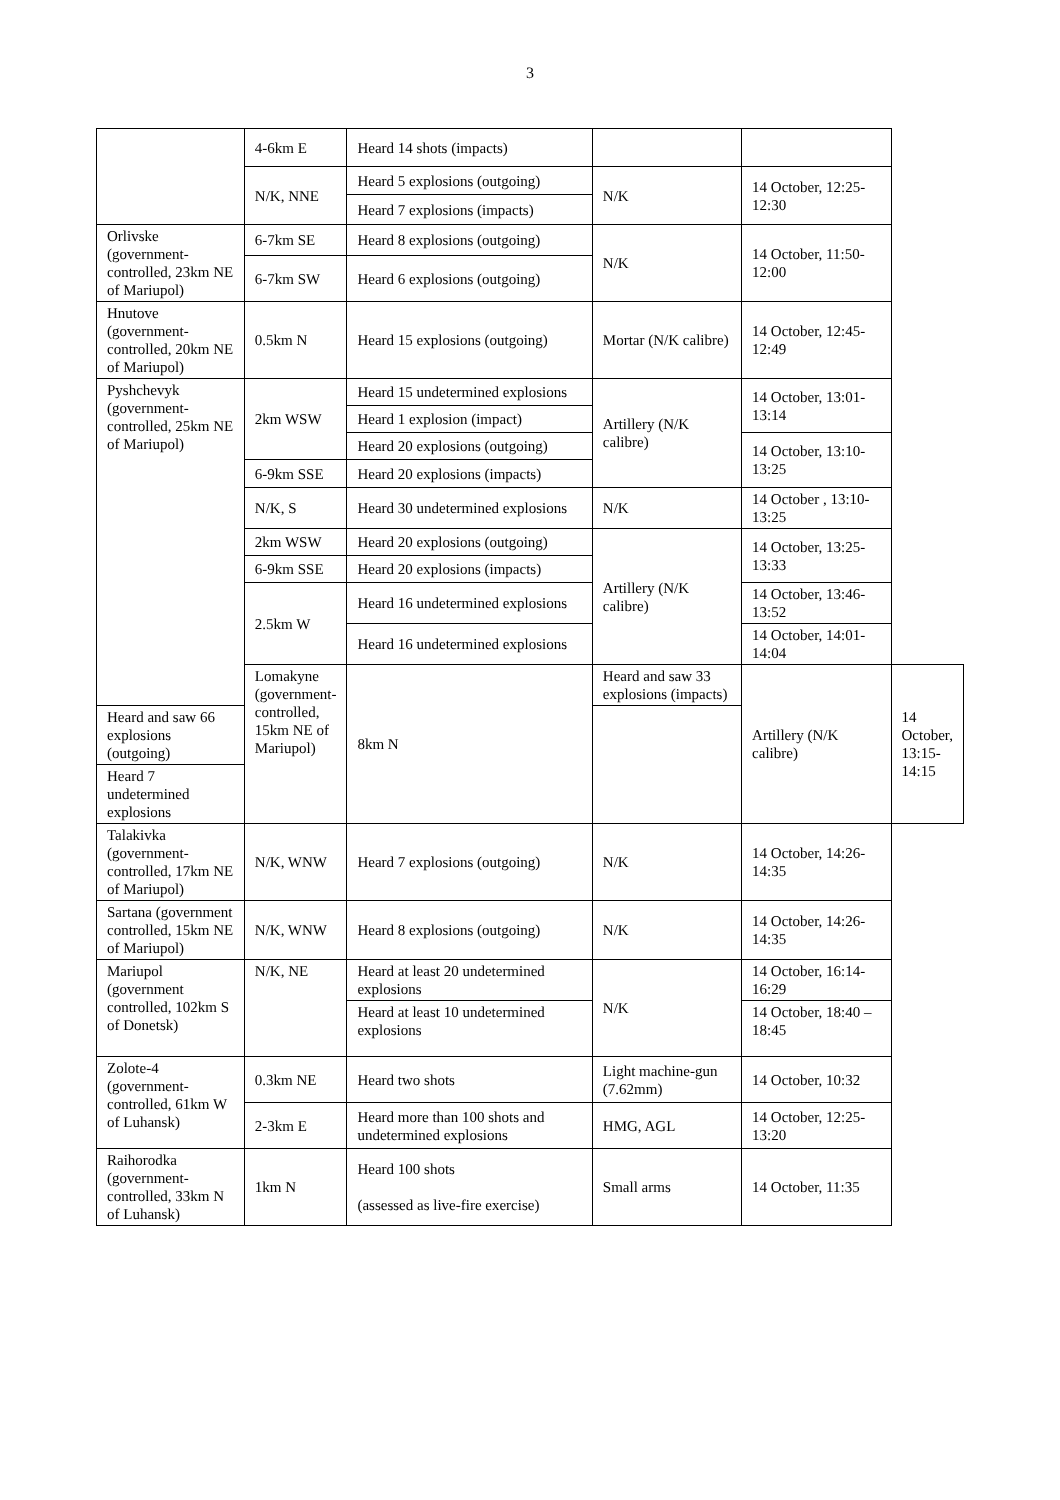3
| | 4-6km E | Heard 14 shots (impacts) | | | |
| | N/K, NNE | Heard 5 explosions (outgoing) | N/K | 14 October, 12:25-12:30 | |
| | | Heard 7 explosions (impacts) | | | |
| Orlivske (government-controlled, 23km NE of Mariupol) | 6-7km SE | Heard 8 explosions (outgoing) | N/K | 14 October, 11:50-12:00 | |
| | 6-7km SW | Heard 6 explosions (outgoing) | | | |
| Hnutove (government-controlled, 20km NE of Mariupol) | 0.5km N | Heard 15 explosions (outgoing) | Mortar (N/K calibre) | 14 October, 12:45-12:49 | |
| Pyshchevyk (government-controlled, 25km NE of Mariupol) | 2km WSW | Heard 15 undetermined explosions | Artillery (N/K calibre) | 14 October, 13:01-13:14 | |
| | | Heard 1 explosion (impact) | | | |
| | | Heard 20 explosions (outgoing) | | 14 October, 13:10-13:25 | |
| | 6-9km SSE | Heard 20 explosions (impacts) | | | |
| | N/K, S | Heard 30 undetermined explosions | N/K | 14 October , 13:10-13:25 | |
| | 2km WSW | Heard 20 explosions (outgoing) | Artillery (N/K calibre) | 14 October, 13:25-13:33 | |
| | 6-9km SSE | Heard 20 explosions (impacts) | | | |
| | 2.5km W | Heard 16 undetermined explosions | | 14 October, 13:46-13:52 | |
| | | Heard 16 undetermined explosions | | 14 October, 14:01-14:04 | |
| | Lomakyne (government-controlled, 15km NE of Mariupol) | 8km N | Heard and saw 33 explosions (impacts) | Artillery (N/K calibre) | 14 October, 13:15-14:15 |
| Heard and saw 66 explosions (outgoing) | | | | | |
| Heard 7 undetermined explosions | | | | | |
| Talakivka (government-controlled, 17km NE of Mariupol) | N/K, WNW | Heard 7 explosions (outgoing) | N/K | 14 October, 14:26-14:35 | |
| Sartana (government controlled, 15km NE of Mariupol) | N/K, WNW | Heard 8 explosions (outgoing) | N/K | 14 October, 14:26-14:35 | |
| Mariupol (government controlled, 102km S of Donetsk) | N/K, NE | Heard at least 20 undetermined explosions | N/K | 14 October, 16:14-16:29 | |
| | | Heard at least 10 undetermined explosions | | 14 October, 18:40 – 18:45 | |
| Zolote-4 (government-controlled, 61km W of Luhansk) | 0.3km NE | Heard two shots | Light machine-gun (7.62mm) | 14 October, 10:32 | |
| | 2-3km E | Heard more than 100 shots and undetermined explosions | HMG, AGL | 14 October, 12:25-13:20 | |
| Raihorodka (government-controlled, 33km N of Luhansk) | 1km N | Heard 100 shots (assessed as live-fire exercise) | Small arms | 14 October, 11:35 | |